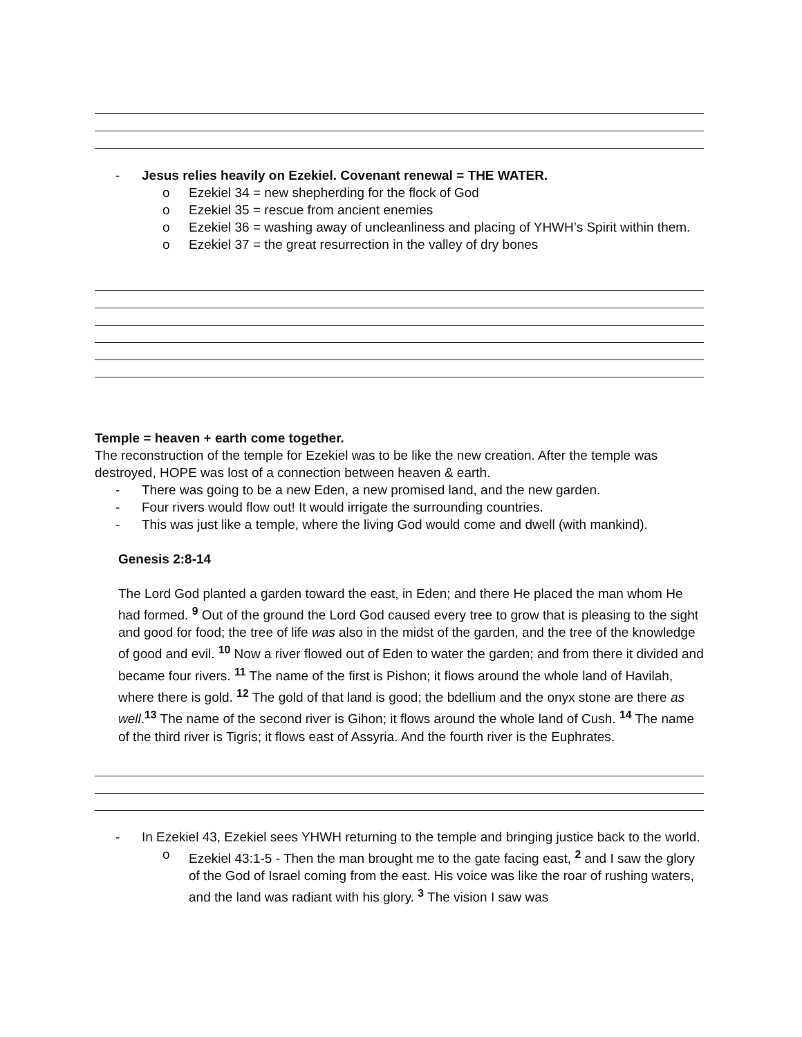- Jesus relies heavily on Ezekiel. Covenant renewal = THE WATER.
o Ezekiel 34 = new shepherding for the flock of God
o Ezekiel 35 = rescue from ancient enemies
o Ezekiel 36 = washing away of uncleanliness and placing of YHWH’s Spirit within them.
o Ezekiel 37 = the great resurrection in the valley of dry bones
Temple = heaven + earth come together.
The reconstruction of the temple for Ezekiel was to be like the new creation. After the temple was destroyed, HOPE was lost of a connection between heaven & earth.
- There was going to be a new Eden, a new promised land, and the new garden.
- Four rivers would flow out! It would irrigate the surrounding countries.
- This was just like a temple, where the living God would come and dwell (with mankind).
Genesis 2:8-14
The Lord God planted a garden toward the east, in Eden; and there He placed the man whom He had formed. <sup>9</sup> Out of the ground the Lord God caused every tree to grow that is pleasing to the sight and good for food; the tree of life was also in the midst of the garden, and the tree of the knowledge of good and evil. <sup>10</sup> Now a river flowed out of Eden to water the garden; and from there it divided and became four rivers. <sup>11</sup> The name of the first is Pishon; it flows around the whole land of Havilah, where there is gold. <sup>12</sup> The gold of that land is good; the bdellium and the onyx stone are there as well.<sup>13</sup> The name of the second river is Gihon; it flows around the whole land of Cush. <sup>14</sup> The name of the third river is Tigris; it flows east of Assyria. And the fourth river is the Euphrates.
- In Ezekiel 43, Ezekiel sees YHWH returning to the temple and bringing justice back to the world.
o Ezekiel 43:1-5 - Then the man brought me to the gate facing east, <sup>2</sup> and I saw the glory of the God of Israel coming from the east. His voice was like the roar of rushing waters, and the land was radiant with his glory. <sup>3</sup> The vision I saw was